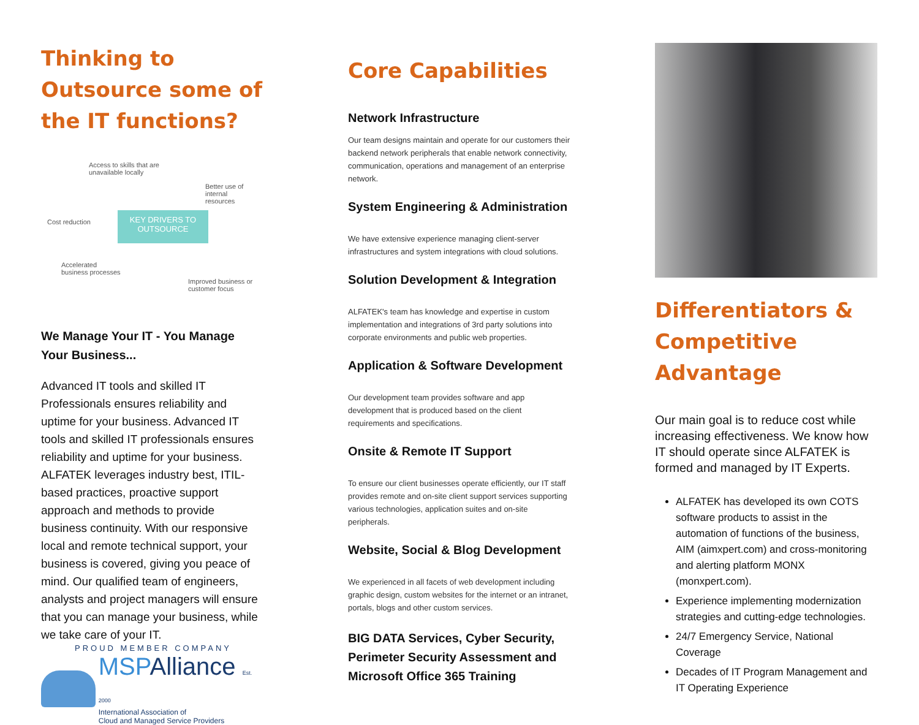Thinking to Outsource some of the IT functions?
Access to skills that are
unavailable locally
Better use of internal
resources
Cost reduction
KEY DRIVERS TO
OUTSOURCE
Accelerated
business processes
Improved business or
customer focus
We Manage Your IT - You Manage Your Business...
Advanced IT tools and skilled IT Professionals ensures reliability and uptime for your business. Advanced IT tools and skilled IT professionals ensures reliability and uptime for your business. ALFATEK leverages industry best, ITIL-based practices, proactive support approach and methods to provide business continuity. With our responsive local and remote technical support, your business is covered, giving you peace of mind. Our qualified team of engineers, analysts and project managers will ensure that you can manage your business, while we take care of your IT.
PROUD MEMBER COMPANY
MSPAlliance Est. 2000
International Association of
Cloud and Managed Service Providers
Core Capabilities
Network Infrastructure
Our team designs maintain and operate for our customers their backend network peripherals that enable network connectivity, communication, operations and management of an enterprise network.
System Engineering & Administration
We have extensive experience managing client-server infrastructures and system integrations with cloud solutions.
Solution Development & Integration
ALFATEK's team has knowledge and expertise in custom implementation and integrations of 3rd party solutions into corporate environments and public web properties.
Application & Software Development
Our development team provides software and app development that is produced based on the client requirements and specifications.
Onsite & Remote IT Support
To ensure our client businesses operate efficiently, our IT staff provides remote and on-site client support services supporting various technologies, application suites and on-site peripherals.
Website, Social & Blog Development
We experienced in all facets of web development including graphic design, custom websites for the internet or an intranet, portals, blogs and other custom services.
BIG DATA Services, Cyber Security, Perimeter Security Assessment and Microsoft Office 365 Training
Differentiators & Competitive Advantage
Our main goal is to reduce cost while increasing effectiveness. We know how IT should operate since ALFATEK is formed and managed by IT Experts.
ALFATEK has developed its own COTS software products to assist in the automation of functions of the business, AIM (aimxpert.com) and cross-monitoring and alerting platform MONX (monxpert.com).
Experience implementing modernization strategies and cutting-edge technologies.
24/7 Emergency Service, National Coverage
Decades of IT Program Management and IT Operating Experience